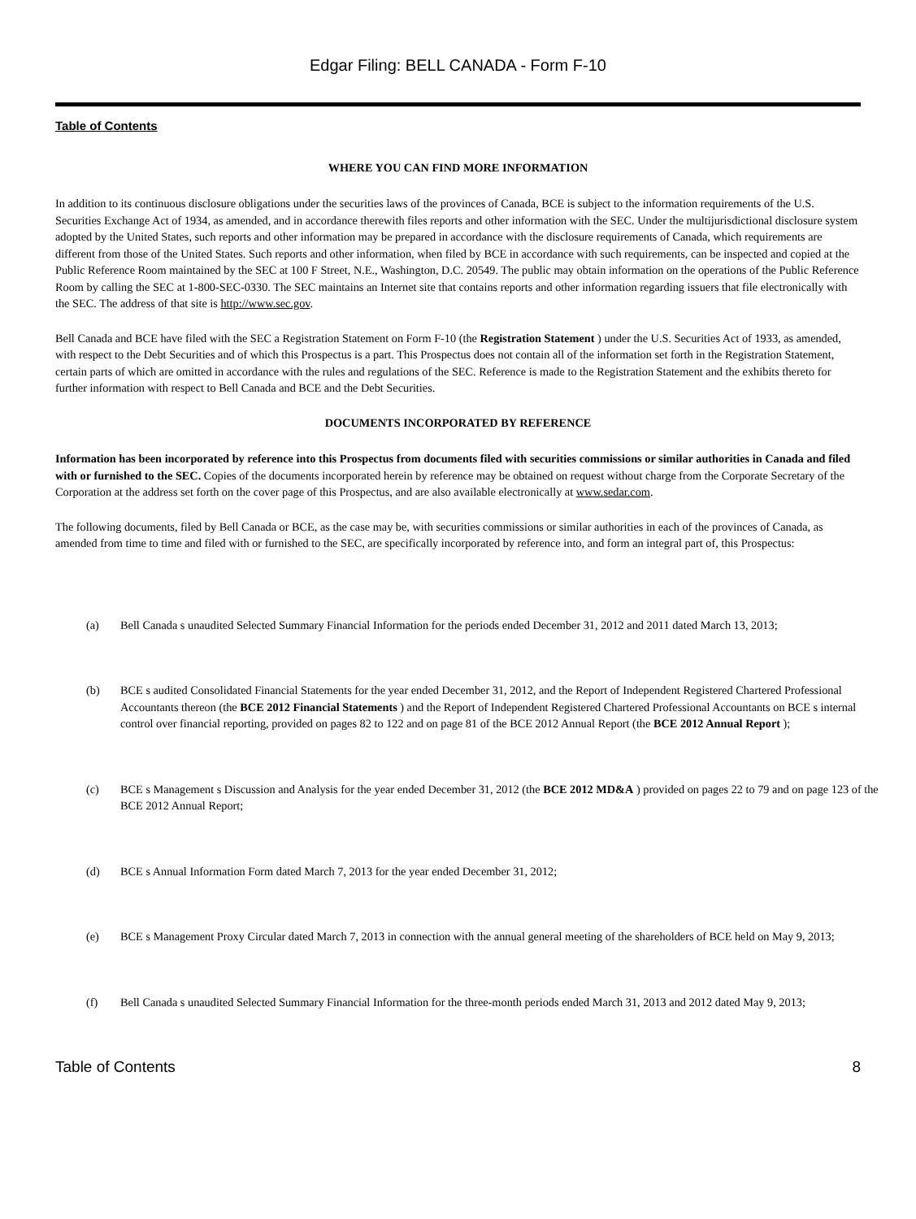Edgar Filing: BELL CANADA - Form F-10
Table of Contents
WHERE YOU CAN FIND MORE INFORMATION
In addition to its continuous disclosure obligations under the securities laws of the provinces of Canada, BCE is subject to the information requirements of the U.S. Securities Exchange Act of 1934, as amended, and in accordance therewith files reports and other information with the SEC. Under the multijurisdictional disclosure system adopted by the United States, such reports and other information may be prepared in accordance with the disclosure requirements of Canada, which requirements are different from those of the United States. Such reports and other information, when filed by BCE in accordance with such requirements, can be inspected and copied at the Public Reference Room maintained by the SEC at 100 F Street, N.E., Washington, D.C. 20549. The public may obtain information on the operations of the Public Reference Room by calling the SEC at 1-800-SEC-0330. The SEC maintains an Internet site that contains reports and other information regarding issuers that file electronically with the SEC. The address of that site is http://www.sec.gov.
Bell Canada and BCE have filed with the SEC a Registration Statement on Form F-10 (the Registration Statement ) under the U.S. Securities Act of 1933, as amended, with respect to the Debt Securities and of which this Prospectus is a part. This Prospectus does not contain all of the information set forth in the Registration Statement, certain parts of which are omitted in accordance with the rules and regulations of the SEC. Reference is made to the Registration Statement and the exhibits thereto for further information with respect to Bell Canada and BCE and the Debt Securities.
DOCUMENTS INCORPORATED BY REFERENCE
Information has been incorporated by reference into this Prospectus from documents filed with securities commissions or similar authorities in Canada and filed with or furnished to the SEC. Copies of the documents incorporated herein by reference may be obtained on request without charge from the Corporate Secretary of the Corporation at the address set forth on the cover page of this Prospectus, and are also available electronically at www.sedar.com.
The following documents, filed by Bell Canada or BCE, as the case may be, with securities commissions or similar authorities in each of the provinces of Canada, as amended from time to time and filed with or furnished to the SEC, are specifically incorporated by reference into, and form an integral part of, this Prospectus:
(a) Bell Canada s unaudited Selected Summary Financial Information for the periods ended December 31, 2012 and 2011 dated March 13, 2013;
(b) BCE s audited Consolidated Financial Statements for the year ended December 31, 2012, and the Report of Independent Registered Chartered Professional Accountants thereon (the BCE 2012 Financial Statements ) and the Report of Independent Registered Chartered Professional Accountants on BCE s internal control over financial reporting, provided on pages 82 to 122 and on page 81 of the BCE 2012 Annual Report (the BCE 2012 Annual Report );
(c) BCE s Management s Discussion and Analysis for the year ended December 31, 2012 (the BCE 2012 MD&A ) provided on pages 22 to 79 and on page 123 of the BCE 2012 Annual Report;
(d) BCE s Annual Information Form dated March 7, 2013 for the year ended December 31, 2012;
(e) BCE s Management Proxy Circular dated March 7, 2013 in connection with the annual general meeting of the shareholders of BCE held on May 9, 2013;
(f) Bell Canada s unaudited Selected Summary Financial Information for the three-month periods ended March 31, 2013 and 2012 dated May 9, 2013;
Table of Contents 8